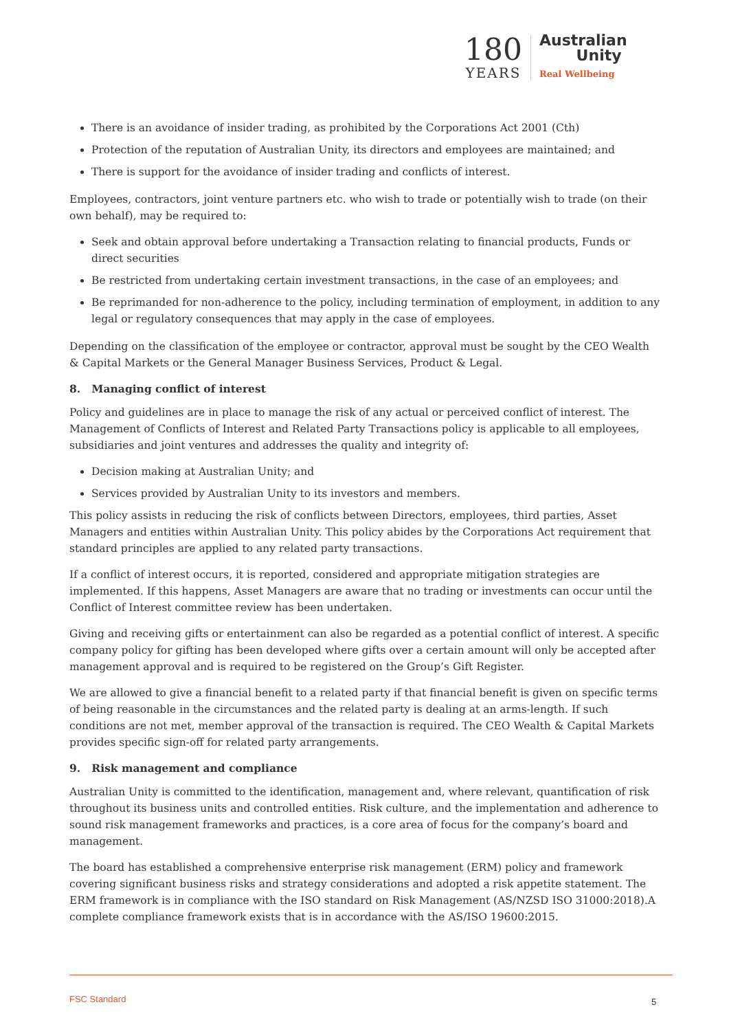180
YEARS
Australian
Unity
Real Wellbeing
There is an avoidance of insider trading, as prohibited by the Corporations Act 2001 (Cth)
Protection of the reputation of Australian Unity, its directors and employees are maintained; and
There is support for the avoidance of insider trading and conflicts of interest.
Employees, contractors, joint venture partners etc. who wish to trade or potentially wish to trade (on their own behalf), may be required to:
Seek and obtain approval before undertaking a Transaction relating to financial products, Funds or direct securities
Be restricted from undertaking certain investment transactions, in the case of an employees; and
Be reprimanded for non-adherence to the policy, including termination of employment, in addition to any legal or regulatory consequences that may apply in the case of employees.
Depending on the classification of the employee or contractor, approval must be sought by the CEO Wealth & Capital Markets or the General Manager Business Services, Product & Legal.
8. Managing conflict of interest
Policy and guidelines are in place to manage the risk of any actual or perceived conflict of interest. The Management of Conflicts of Interest and Related Party Transactions policy is applicable to all employees, subsidiaries and joint ventures and addresses the quality and integrity of:
Decision making at Australian Unity; and
Services provided by Australian Unity to its investors and members.
This policy assists in reducing the risk of conflicts between Directors, employees, third parties, Asset Managers and entities within Australian Unity. This policy abides by the Corporations Act requirement that standard principles are applied to any related party transactions.
If a conflict of interest occurs, it is reported, considered and appropriate mitigation strategies are implemented. If this happens, Asset Managers are aware that no trading or investments can occur until the Conflict of Interest committee review has been undertaken.
Giving and receiving gifts or entertainment can also be regarded as a potential conflict of interest. A specific company policy for gifting has been developed where gifts over a certain amount will only be accepted after management approval and is required to be registered on the Group’s Gift Register.
We are allowed to give a financial benefit to a related party if that financial benefit is given on specific terms of being reasonable in the circumstances and the related party is dealing at an arms-length. If such conditions are not met, member approval of the transaction is required. The CEO Wealth & Capital Markets provides specific sign-off for related party arrangements.
9. Risk management and compliance
Australian Unity is committed to the identification, management and, where relevant, quantification of risk throughout its business units and controlled entities. Risk culture, and the implementation and adherence to sound risk management frameworks and practices, is a core area of focus for the company’s board and management.
The board has established a comprehensive enterprise risk management (ERM) policy and framework covering significant business risks and strategy considerations and adopted a risk appetite statement. The ERM framework is in compliance with the ISO standard on Risk Management (AS/NZSD ISO 31000:2018).A complete compliance framework exists that is in accordance with the AS/ISO 19600:2015.
FSC Standard 5